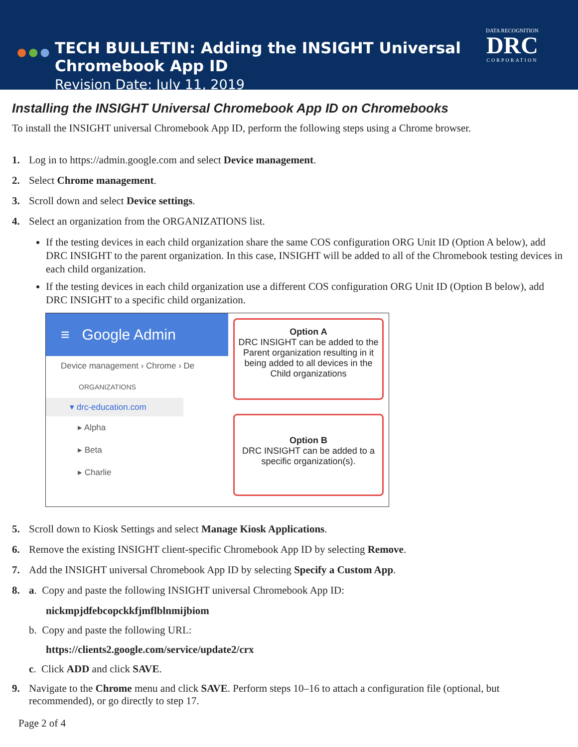●●●
TECH BULLETIN: Adding the INSIGHT Universal Chromebook App ID
Revision Date: July 11, 2019
DATA RECOGNITION
DRC
CORPORATION
Installing the INSIGHT Universal Chromebook App ID on Chromebooks
To install the INSIGHT universal Chromebook App ID, perform the following steps using a Chrome browser.
1. Log in to https://admin.google.com and select Device management.
2. Select Chrome management.
3. Scroll down and select Device settings.
4. Select an organization from the ORGANIZATIONS list.
If the testing devices in each child organization share the same COS configuration ORG Unit ID (Option A below), add DRC INSIGHT to the parent organization. In this case, INSIGHT will be added to all of the Chromebook testing devices in each child organization.
If the testing devices in each child organization use a different COS configuration ORG Unit ID (Option B below), add DRC INSIGHT to a specific child organization.
≡ Google Admin
Device management › Chrome › De
ORGANIZATIONS
▾ drc-education.com
▸ Alpha
▸ Beta
▸ Charlie
Option A
DRC INSIGHT can be added to the Parent organization resulting in it being added to all devices in the Child organizations
Option B
DRC INSIGHT can be added to a specific organization(s).
5. Scroll down to Kiosk Settings and select Manage Kiosk Applications.
6. Remove the existing INSIGHT client-specific Chromebook App ID by selecting Remove.
7. Add the INSIGHT universal Chromebook App ID by selecting Specify a Custom App.
8. a. Copy and paste the following INSIGHT universal Chromebook App ID:
nickmpjdfebcopckkfjmflblnmijbiom
b. Copy and paste the following URL:
https://clients2.google.com/service/update2/crx
c. Click ADD and click SAVE.
9. Navigate to the Chrome menu and click SAVE. Perform steps 10–16 to attach a configuration file (optional, but recommended), or go directly to step 17.
Page 2 of 4